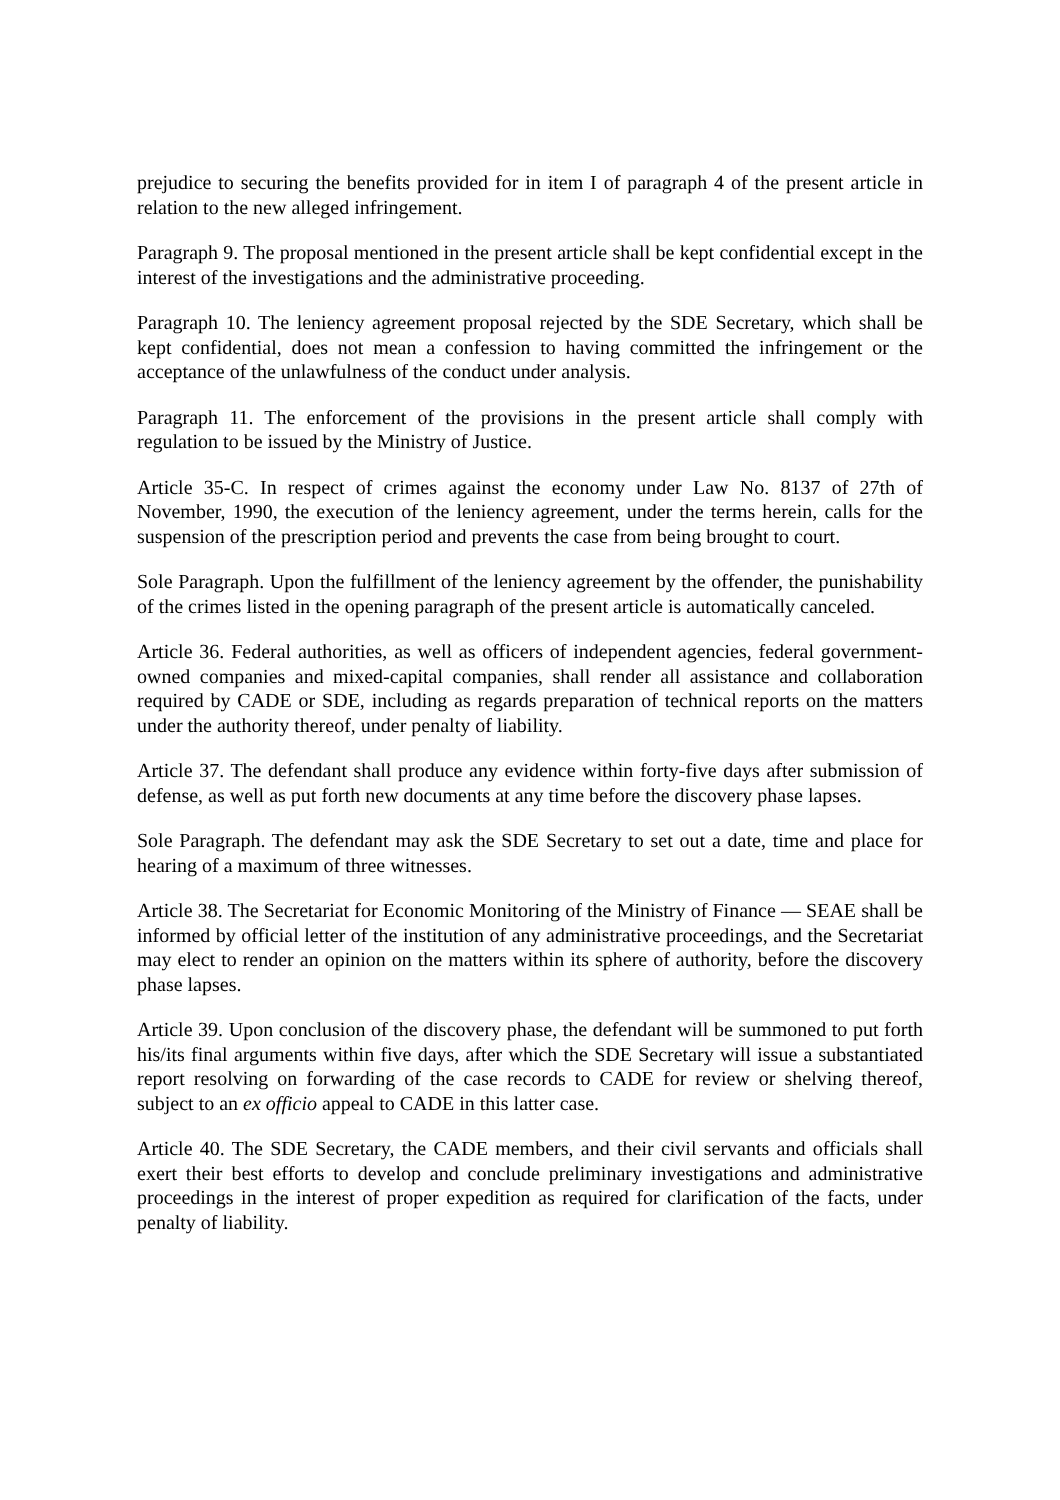prejudice to securing the benefits provided for in item I of paragraph 4 of the present article in relation to the new alleged infringement.
Paragraph 9. The proposal mentioned in the present article shall be kept confidential except in the interest of the investigations and the administrative proceeding.
Paragraph 10. The leniency agreement proposal rejected by the SDE Secretary, which shall be kept confidential, does not mean a confession to having committed the infringement or the acceptance of the unlawfulness of the conduct under analysis.
Paragraph 11. The enforcement of the provisions in the present article shall comply with regulation to be issued by the Ministry of Justice.
Article 35-C. In respect of crimes against the economy under Law No. 8137 of 27th of November, 1990, the execution of the leniency agreement, under the terms herein, calls for the suspension of the prescription period and prevents the case from being brought to court.
Sole Paragraph. Upon the fulfillment of the leniency agreement by the offender, the punishability of the crimes listed in the opening paragraph of the present article is automatically canceled.
Article 36. Federal authorities, as well as officers of independent agencies, federal government-owned companies and mixed-capital companies, shall render all assistance and collaboration required by CADE or SDE, including as regards preparation of technical reports on the matters under the authority thereof, under penalty of liability.
Article 37. The defendant shall produce any evidence within forty-five days after submission of defense, as well as put forth new documents at any time before the discovery phase lapses.
Sole Paragraph. The defendant may ask the SDE Secretary to set out a date, time and place for hearing of a maximum of three witnesses.
Article 38. The Secretariat for Economic Monitoring of the Ministry of Finance — SEAE shall be informed by official letter of the institution of any administrative proceedings, and the Secretariat may elect to render an opinion on the matters within its sphere of authority, before the discovery phase lapses.
Article 39. Upon conclusion of the discovery phase, the defendant will be summoned to put forth his/its final arguments within five days, after which the SDE Secretary will issue a substantiated report resolving on forwarding of the case records to CADE for review or shelving thereof, subject to an ex officio appeal to CADE in this latter case.
Article 40. The SDE Secretary, the CADE members, and their civil servants and officials shall exert their best efforts to develop and conclude preliminary investigations and administrative proceedings in the interest of proper expedition as required for clarification of the facts, under penalty of liability.